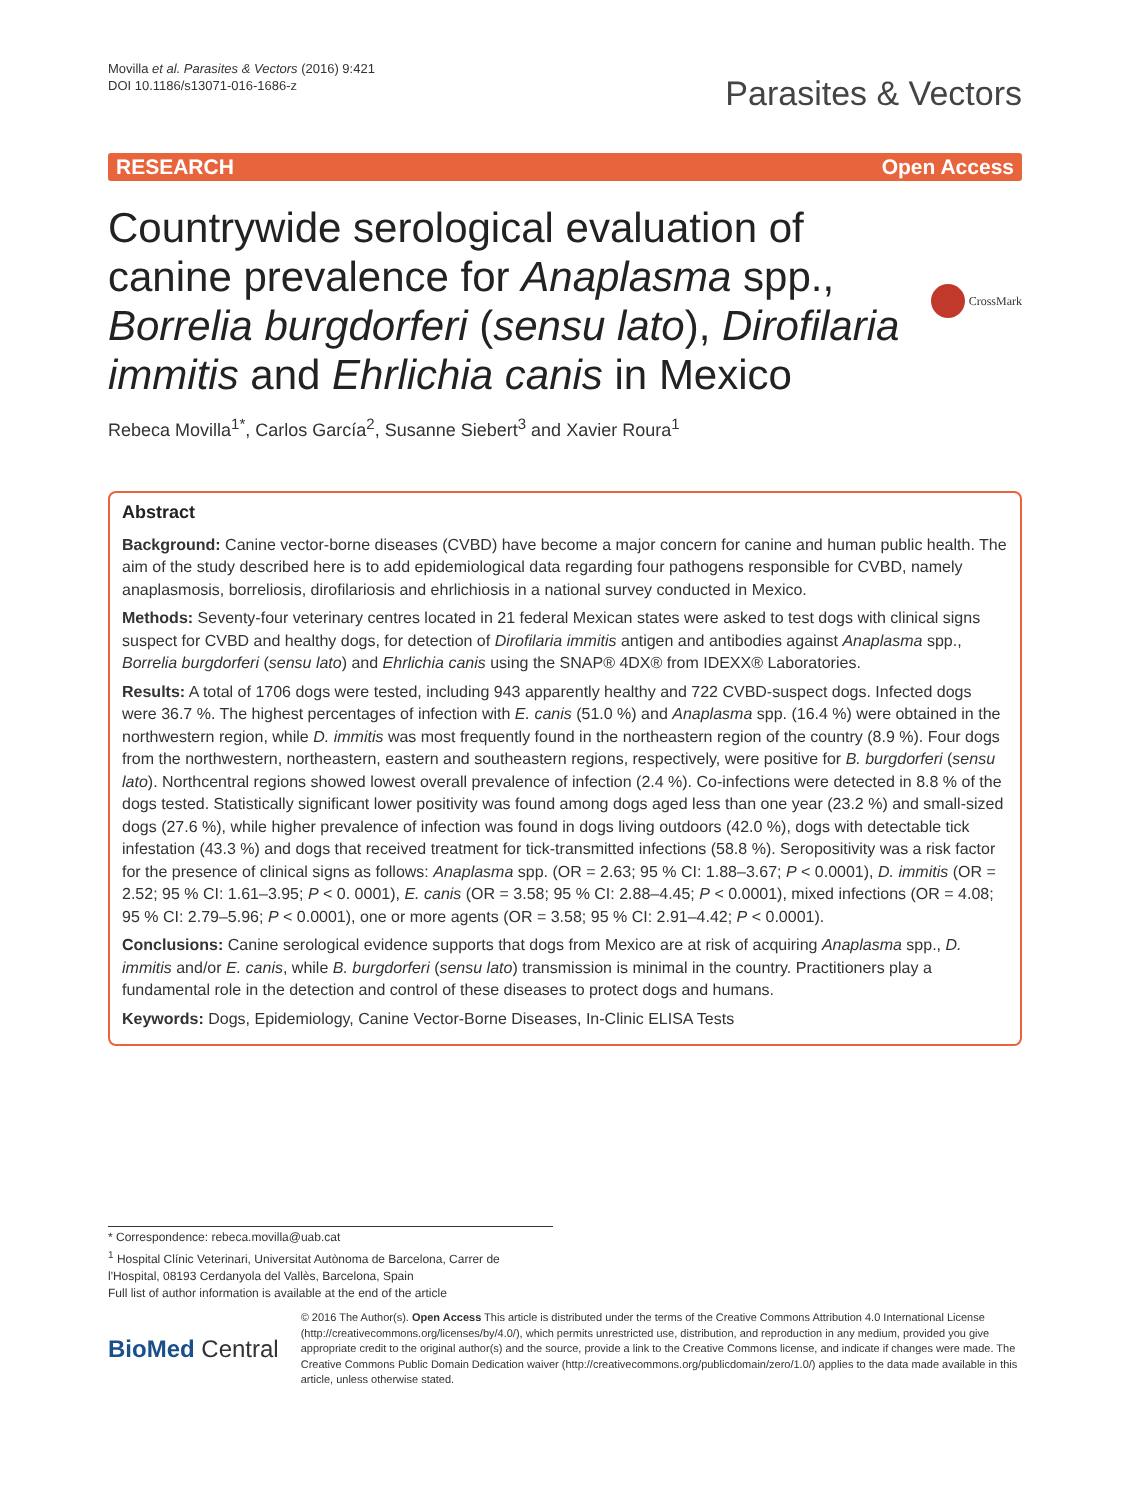Movilla et al. Parasites & Vectors (2016) 9:421
DOI 10.1186/s13071-016-1686-z
Parasites & Vectors
RESEARCH Open Access
Countrywide serological evaluation of canine prevalence for Anaplasma spp., Borrelia burgdorferi (sensu lato), Dirofilaria immitis and Ehrlichia canis in Mexico
CrossMark
Rebeca Movilla<sup>1*</sup>, Carlos García<sup>2</sup>, Susanne Siebert<sup>3</sup> and Xavier Roura<sup>1</sup>
Abstract
Background: Canine vector-borne diseases (CVBD) have become a major concern for canine and human public health. The aim of the study described here is to add epidemiological data regarding four pathogens responsible for CVBD, namely anaplasmosis, borreliosis, dirofilariosis and ehrlichiosis in a national survey conducted in Mexico.
Methods: Seventy-four veterinary centres located in 21 federal Mexican states were asked to test dogs with clinical signs suspect for CVBD and healthy dogs, for detection of Dirofilaria immitis antigen and antibodies against Anaplasma spp., Borrelia burgdorferi (sensu lato) and Ehrlichia canis using the SNAP® 4DX® from IDEXX® Laboratories.
Results: A total of 1706 dogs were tested, including 943 apparently healthy and 722 CVBD-suspect dogs. Infected dogs were 36.7 %. The highest percentages of infection with E. canis (51.0 %) and Anaplasma spp. (16.4 %) were obtained in the northwestern region, while D. immitis was most frequently found in the northeastern region of the country (8.9 %). Four dogs from the northwestern, northeastern, eastern and southeastern regions, respectively, were positive for B. burgdorferi (sensu lato). Northcentral regions showed lowest overall prevalence of infection (2.4 %). Co-infections were detected in 8.8 % of the dogs tested. Statistically significant lower positivity was found among dogs aged less than one year (23.2 %) and small-sized dogs (27.6 %), while higher prevalence of infection was found in dogs living outdoors (42.0 %), dogs with detectable tick infestation (43.3 %) and dogs that received treatment for tick-transmitted infections (58.8 %). Seropositivity was a risk factor for the presence of clinical signs as follows: Anaplasma spp. (OR = 2.63; 95 % CI: 1.88–3.67; P < 0.0001), D. immitis (OR = 2.52; 95 % CI: 1.61–3.95; P < 0. 0001), E. canis (OR = 3.58; 95 % CI: 2.88–4.45; P < 0.0001), mixed infections (OR = 4.08; 95 % CI: 2.79–5.96; P < 0.0001), one or more agents (OR = 3.58; 95 % CI: 2.91–4.42; P < 0.0001).
Conclusions: Canine serological evidence supports that dogs from Mexico are at risk of acquiring Anaplasma spp., D. immitis and/or E. canis, while B. burgdorferi (sensu lato) transmission is minimal in the country. Practitioners play a fundamental role in the detection and control of these diseases to protect dogs and humans.
Keywords: Dogs, Epidemiology, Canine Vector-Borne Diseases, In-Clinic ELISA Tests
* Correspondence: rebeca.movilla@uab.cat
<sup>1</sup> Hospital Clínic Veterinari, Universitat Autònoma de Barcelona, Carrer de l'Hospital, 08193 Cerdanyola del Vallès, Barcelona, Spain
Full list of author information is available at the end of the article
BioMed Central
© 2016 The Author(s). Open Access This article is distributed under the terms of the Creative Commons Attribution 4.0 International License (http://creativecommons.org/licenses/by/4.0/), which permits unrestricted use, distribution, and reproduction in any medium, provided you give appropriate credit to the original author(s) and the source, provide a link to the Creative Commons license, and indicate if changes were made. The Creative Commons Public Domain Dedication waiver (http://creativecommons.org/publicdomain/zero/1.0/) applies to the data made available in this article, unless otherwise stated.